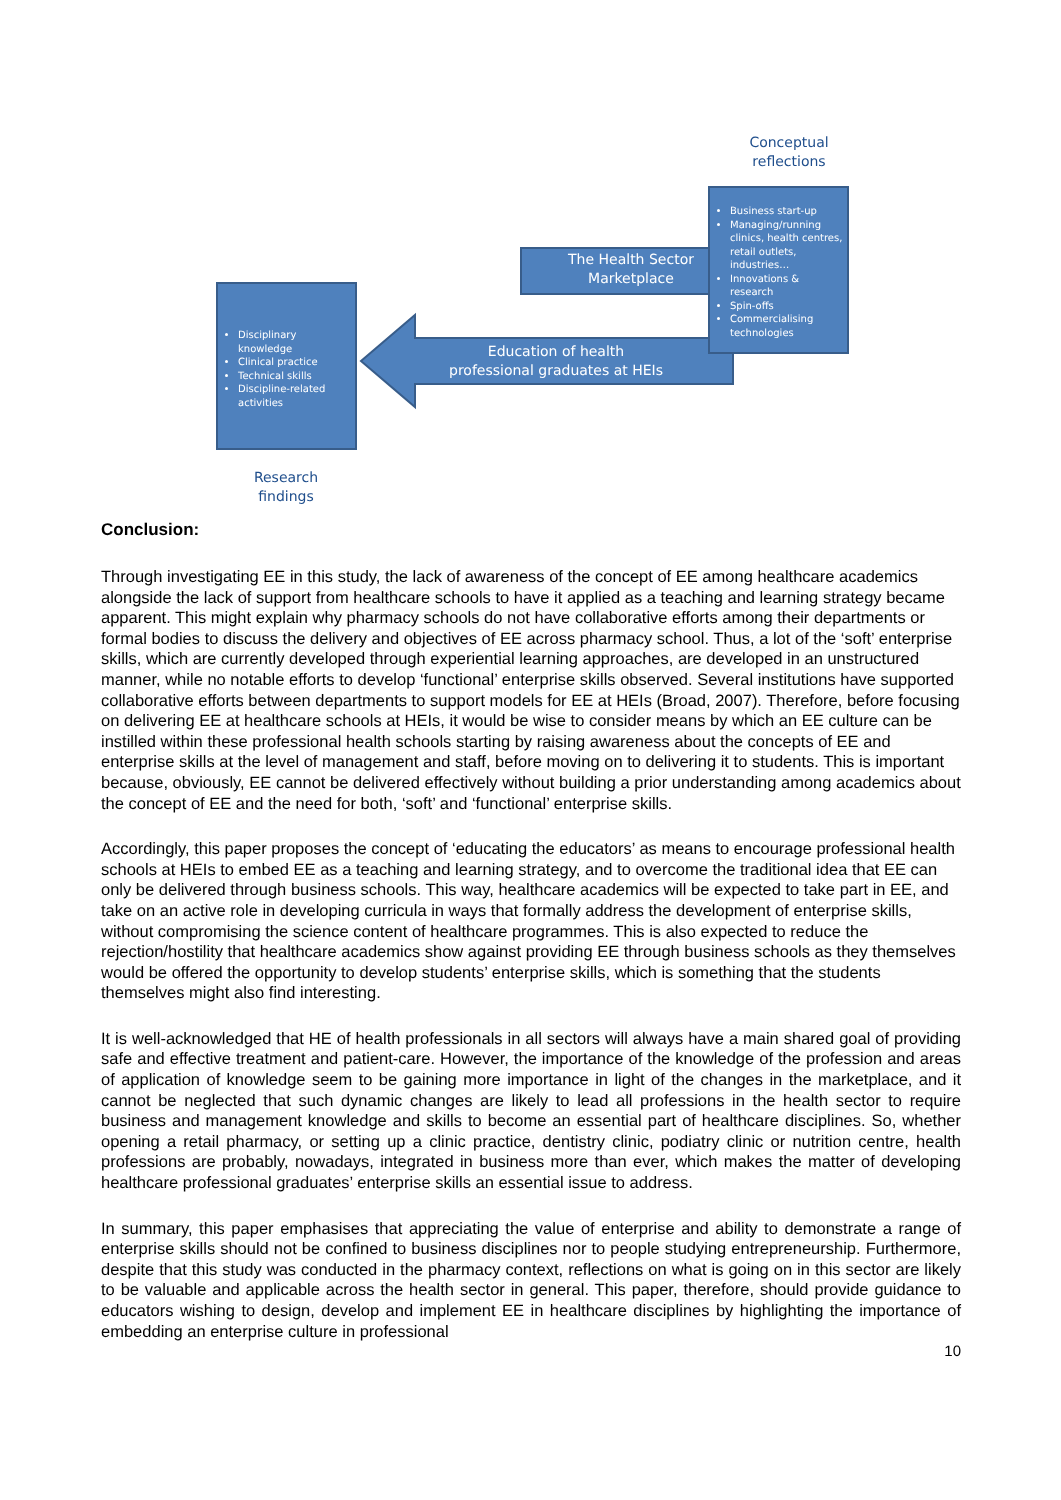Conceptual
reflections
Business start-up
Managing/running clinics, health centres, retail outlets, industries…
Innovations & research
Spin-offs
Commercialising technologies
The Health Sector
Marketplace
Education of health
professional graduates at HEIs
Disciplinary knowledge
Clinical practice
Technical skills
Discipline-related activities
Research
findings
Conclusion:
Through investigating EE in this study, the lack of awareness of the concept of EE among healthcare academics alongside the lack of support from healthcare schools to have it applied as a teaching and learning strategy became apparent. This might explain why pharmacy schools do not have collaborative efforts among their departments or formal bodies to discuss the delivery and objectives of EE across pharmacy school. Thus, a lot of the ‘soft’ enterprise skills, which are currently developed through experiential learning approaches, are developed in an unstructured manner, while no notable efforts to develop ‘functional’ enterprise skills observed. Several institutions have supported collaborative efforts between departments to support models for EE at HEIs (Broad, 2007). Therefore, before focusing on delivering EE at healthcare schools at HEIs, it would be wise to consider means by which an EE culture can be instilled within these professional health schools starting by raising awareness about the concepts of EE and enterprise skills at the level of management and staff, before moving on to delivering it to students. This is important because, obviously, EE cannot be delivered effectively without building a prior understanding among academics about the concept of EE and the need for both, ‘soft’ and ‘functional’ enterprise skills.
Accordingly, this paper proposes the concept of ‘educating the educators’ as means to encourage professional health schools at HEIs to embed EE as a teaching and learning strategy, and to overcome the traditional idea that EE can only be delivered through business schools. This way, healthcare academics will be expected to take part in EE, and take on an active role in developing curricula in ways that formally address the development of enterprise skills, without compromising the science content of healthcare programmes. This is also expected to reduce the rejection/hostility that healthcare academics show against providing EE through business schools as they themselves would be offered the opportunity to develop students’ enterprise skills, which is something that the students themselves might also find interesting.
It is well-acknowledged that HE of health professionals in all sectors will always have a main shared goal of providing safe and effective treatment and patient-care. However, the importance of the knowledge of the profession and areas of application of knowledge seem to be gaining more importance in light of the changes in the marketplace, and it cannot be neglected that such dynamic changes are likely to lead all professions in the health sector to require business and management knowledge and skills to become an essential part of healthcare disciplines. So, whether opening a retail pharmacy, or setting up a clinic practice, dentistry clinic, podiatry clinic or nutrition centre, health professions are probably, nowadays, integrated in business more than ever, which makes the matter of developing healthcare professional graduates’ enterprise skills an essential issue to address.
In summary, this paper emphasises that appreciating the value of enterprise and ability to demonstrate a range of enterprise skills should not be confined to business disciplines nor to people studying entrepreneurship. Furthermore, despite that this study was conducted in the pharmacy context, reflections on what is going on in this sector are likely to be valuable and applicable across the health sector in general. This paper, therefore, should provide guidance to educators wishing to design, develop and implement EE in healthcare disciplines by highlighting the importance of embedding an enterprise culture in professional
10